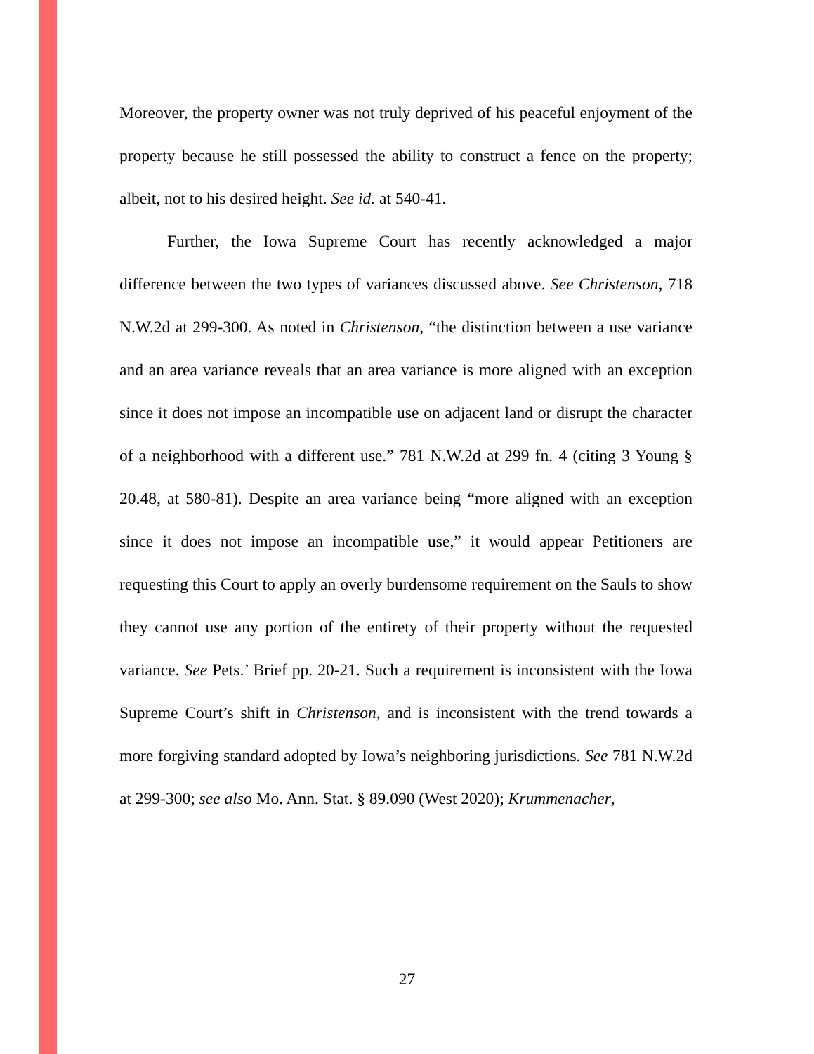Moreover, the property owner was not truly deprived of his peaceful enjoyment of the property because he still possessed the ability to construct a fence on the property; albeit, not to his desired height. See id. at 540-41.
Further, the Iowa Supreme Court has recently acknowledged a major difference between the two types of variances discussed above. See Christenson, 718 N.W.2d at 299-300. As noted in Christenson, “the distinction between a use variance and an area variance reveals that an area variance is more aligned with an exception since it does not impose an incompatible use on adjacent land or disrupt the character of a neighborhood with a different use.” 781 N.W.2d at 299 fn. 4 (citing 3 Young § 20.48, at 580-81). Despite an area variance being “more aligned with an exception since it does not impose an incompatible use,” it would appear Petitioners are requesting this Court to apply an overly burdensome requirement on the Sauls to show they cannot use any portion of the entirety of their property without the requested variance. See Pets.’ Brief pp. 20-21. Such a requirement is inconsistent with the Iowa Supreme Court’s shift in Christenson, and is inconsistent with the trend towards a more forgiving standard adopted by Iowa’s neighboring jurisdictions. See 781 N.W.2d at 299-300; see also Mo. Ann. Stat. § 89.090 (West 2020); Krummenacher,
27